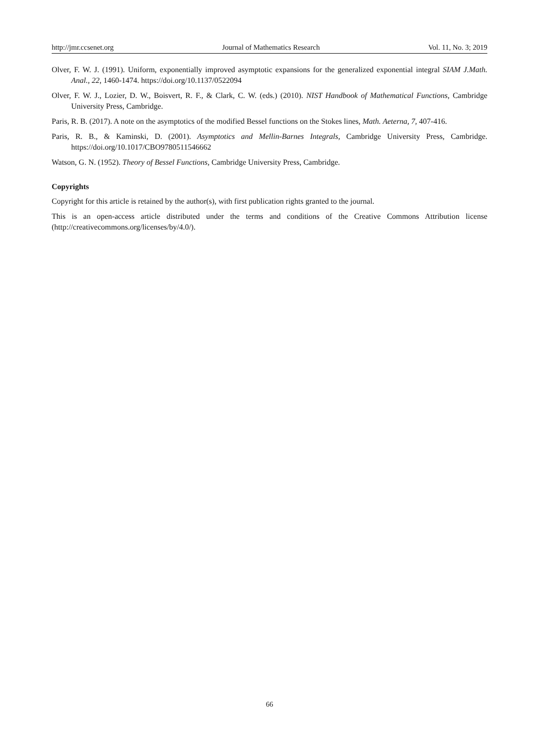http://jmr.ccsenet.org Journal of Mathematics Research Vol. 11, No. 3; 2019
Olver, F. W. J. (1991). Uniform, exponentially improved asymptotic expansions for the generalized exponential integral SIAM J.Math. Anal., 22, 1460-1474. https://doi.org/10.1137/0522094
Olver, F. W. J., Lozier, D. W., Boisvert, R. F., & Clark, C. W. (eds.) (2010). NIST Handbook of Mathematical Functions, Cambridge University Press, Cambridge.
Paris, R. B. (2017). A note on the asymptotics of the modified Bessel functions on the Stokes lines, Math. Aeterna, 7, 407-416.
Paris, R. B., & Kaminski, D. (2001). Asymptotics and Mellin-Barnes Integrals, Cambridge University Press, Cambridge. https://doi.org/10.1017/CBO9780511546662
Watson, G. N. (1952). Theory of Bessel Functions, Cambridge University Press, Cambridge.
Copyrights
Copyright for this article is retained by the author(s), with first publication rights granted to the journal.
This is an open-access article distributed under the terms and conditions of the Creative Commons Attribution license (http://creativecommons.org/licenses/by/4.0/).
66